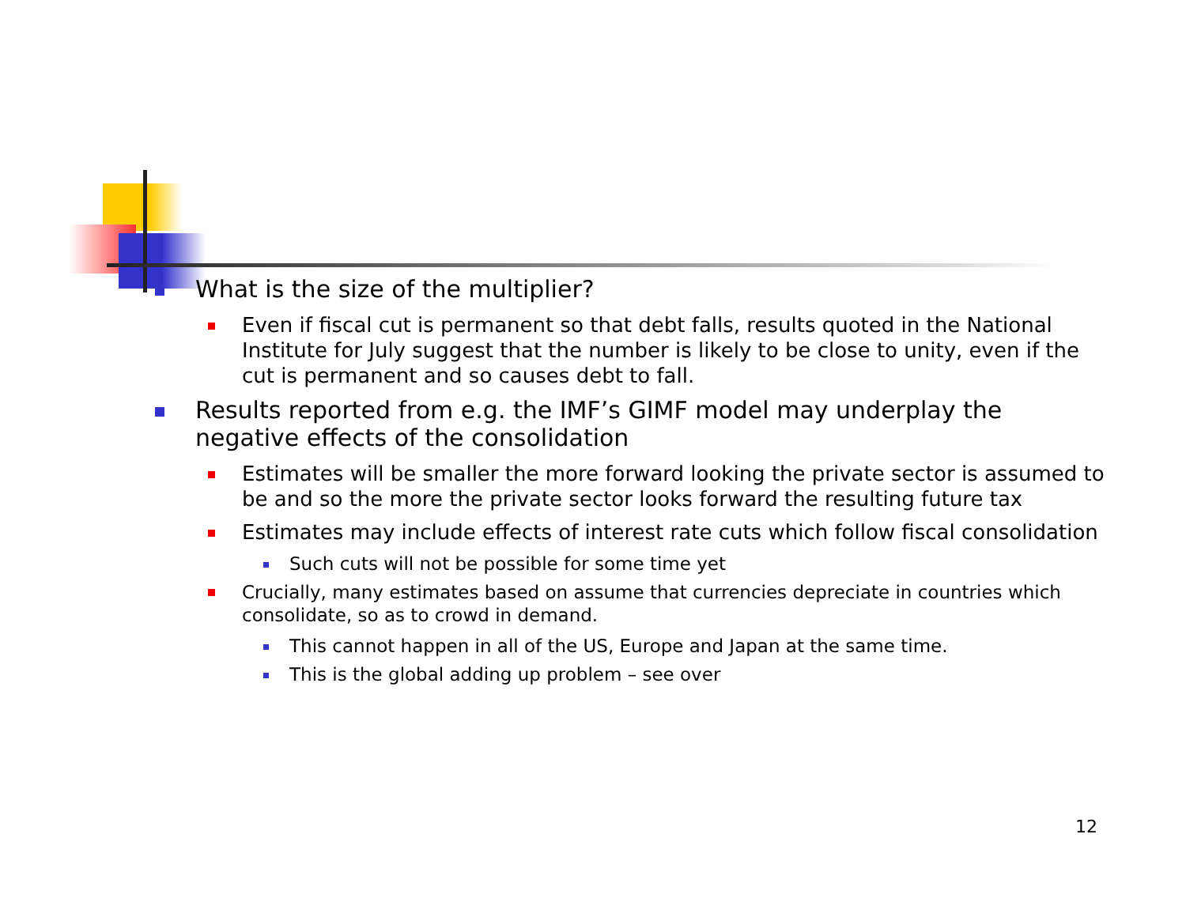What is the size of the multiplier?
Even if fiscal cut is permanent so that debt falls, results quoted in the National Institute for July suggest that the number is likely to be close to unity, even if the cut is permanent and so causes debt to fall.
Results reported from e.g. the IMF’s GIMF model may underplay the negative effects of the consolidation
Estimates will be smaller the more forward looking the private sector is assumed to be and so the more the private sector looks forward the resulting future tax
Estimates may include effects of interest rate cuts which follow fiscal consolidation
Such cuts will not be possible for some time yet
Crucially, many estimates based on assume that currencies depreciate in countries which consolidate, so as to crowd in demand.
This cannot happen in all of the US, Europe and Japan at the same time.
This is the global adding up problem – see over
12